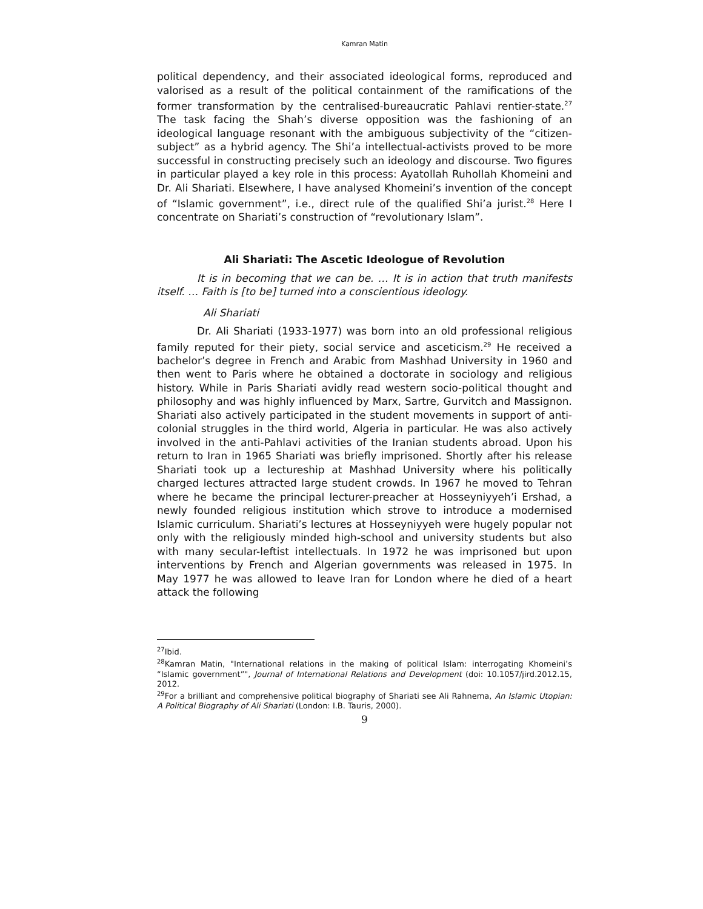Kamran Matin
political dependency, and their associated ideological forms, reproduced and valorised as a result of the political containment of the ramifications of the former transformation by the centralised-bureaucratic Pahlavi rentier-state.<sup>27</sup> The task facing the Shah’s diverse opposition was the fashioning of an ideological language resonant with the ambiguous subjectivity of the “citizen-subject” as a hybrid agency. The Shi’a intellectual-activists proved to be more successful in constructing precisely such an ideology and discourse. Two figures in particular played a key role in this process: Ayatollah Ruhollah Khomeini and Dr. Ali Shariati. Elsewhere, I have analysed Khomeini’s invention of the concept of “Islamic government”, i.e., direct rule of the qualified Shi’a jurist.<sup>28</sup> Here I concentrate on Shariati’s construction of “revolutionary Islam”.
Ali Shariati: The Ascetic Ideologue of Revolution
It is in becoming that we can be. … It is in action that truth manifests itself. … Faith is [to be] turned into a conscientious ideology.
Ali Shariati
Dr. Ali Shariati (1933-1977) was born into an old professional religious family reputed for their piety, social service and asceticism.<sup>29</sup> He received a bachelor’s degree in French and Arabic from Mashhad University in 1960 and then went to Paris where he obtained a doctorate in sociology and religious history. While in Paris Shariati avidly read western socio-political thought and philosophy and was highly influenced by Marx, Sartre, Gurvitch and Massignon. Shariati also actively participated in the student movements in support of anti-colonial struggles in the third world, Algeria in particular. He was also actively involved in the anti-Pahlavi activities of the Iranian students abroad. Upon his return to Iran in 1965 Shariati was briefly imprisoned. Shortly after his release Shariati took up a lectureship at Mashhad University where his politically charged lectures attracted large student crowds. In 1967 he moved to Tehran where he became the principal lecturer-preacher at Hosseyniyyeh’i Ershad, a newly founded religious institution which strove to introduce a modernised Islamic curriculum. Shariati’s lectures at Hosseyniyyeh were hugely popular not only with the religiously minded high-school and university students but also with many secular-leftist intellectuals. In 1972 he was imprisoned but upon interventions by French and Algerian governments was released in 1975. In May 1977 he was allowed to leave Iran for London where he died of a heart attack the following
<sup>27</sup> Ibid.
<sup>28</sup> Kamran Matin, "International relations in the making of political Islam: interrogating Khomeini’s “Islamic government”", Journal of International Relations and Development (doi: 10.1057/jird.2012.15, 2012.
<sup>29</sup> For a brilliant and comprehensive political biography of Shariati see Ali Rahnema, An Islamic Utopian: A Political Biography of Ali Shariati (London: I.B. Tauris, 2000).
9